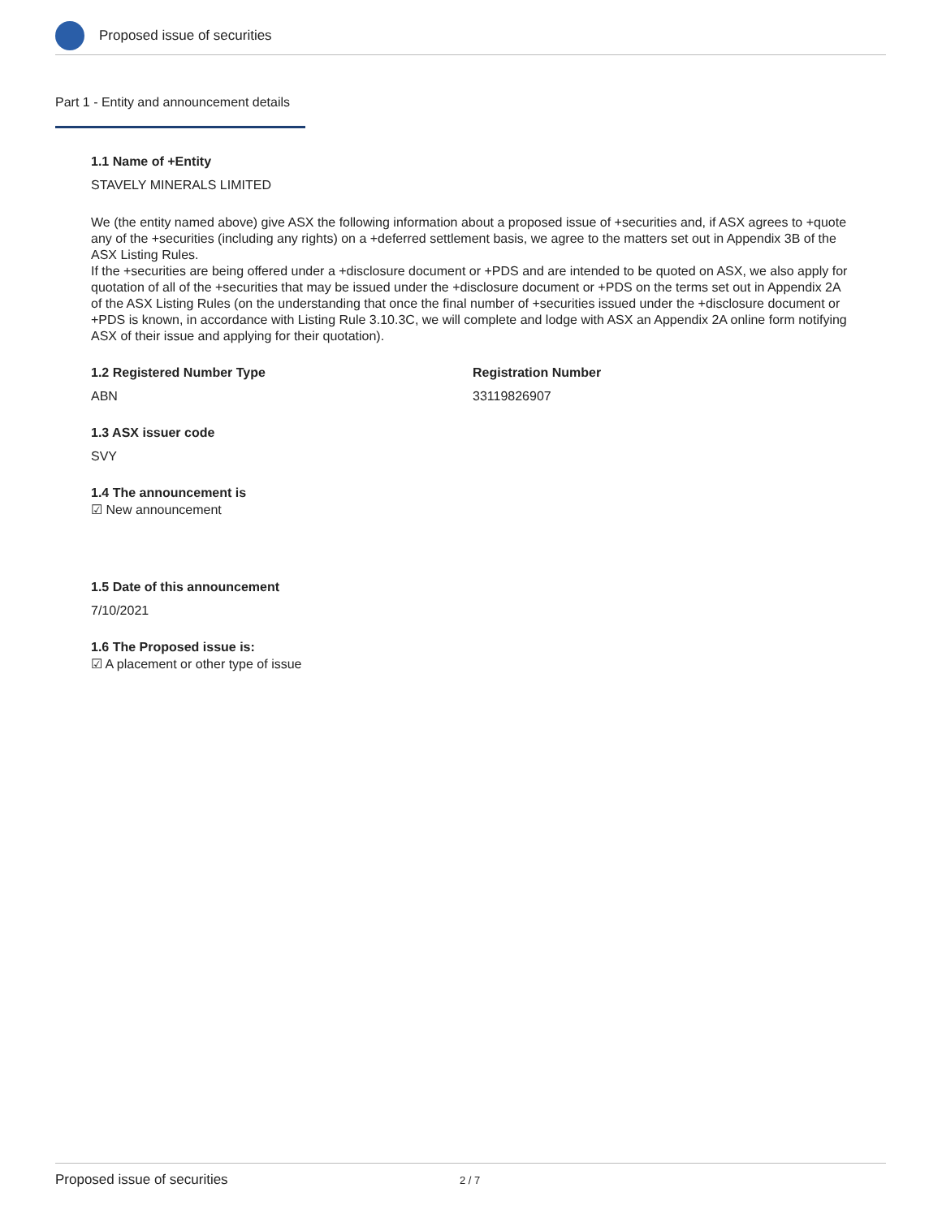Proposed issue of securities
Part 1 - Entity and announcement details
1.1 Name of +Entity
STAVELY MINERALS LIMITED
We (the entity named above) give ASX the following information about a proposed issue of +securities and, if ASX agrees to +quote any of the +securities (including any rights) on a +deferred settlement basis, we agree to the matters set out in Appendix 3B of the ASX Listing Rules.
If the +securities are being offered under a +disclosure document or +PDS and are intended to be quoted on ASX, we also apply for quotation of all of the +securities that may be issued under the +disclosure document or +PDS on the terms set out in Appendix 2A of the ASX Listing Rules (on the understanding that once the final number of +securities issued under the +disclosure document or +PDS is known, in accordance with Listing Rule 3.10.3C, we will complete and lodge with ASX an Appendix 2A online form notifying ASX of their issue and applying for their quotation).
1.2 Registered Number Type
ABN
Registration Number
33119826907
1.3 ASX issuer code
SVY
1.4 The announcement is
☑ New announcement
1.5 Date of this announcement
7/10/2021
1.6 The Proposed issue is:
☑ A placement or other type of issue
Proposed issue of securities 2 / 7